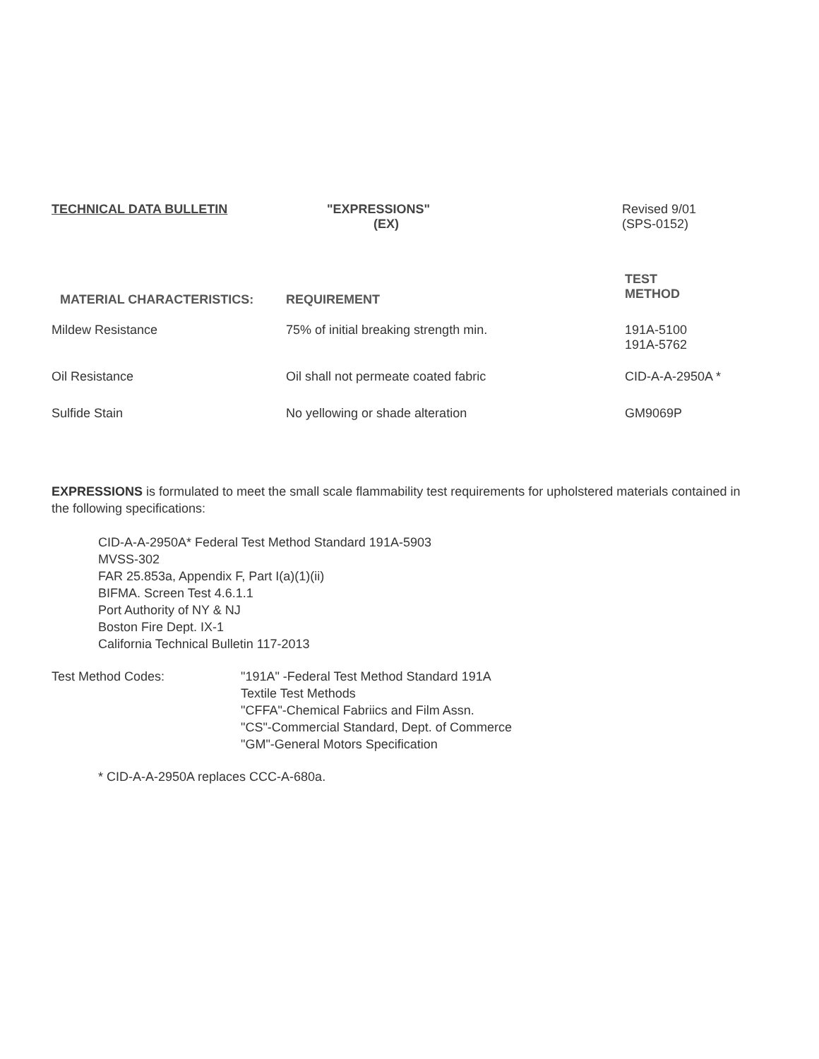TECHNICAL DATA BULLETIN "EXPRESSIONS"
(EX)
Revised 9/01
(SPS-0152)
| MATERIAL CHARACTERISTICS: | REQUIREMENT | TEST METHOD |
| --- | --- | --- |
| Mildew Resistance | 75% of initial breaking strength min. | 191A-5100 191A-5762 |
| Oil Resistance | Oil shall not permeate coated fabric | CID-A-A-2950A * |
| Sulfide Stain | No yellowing or shade alteration | GM9069P |
EXPRESSIONS is formulated to meet the small scale flammability test requirements for upholstered materials contained in the following specifications:
CID-A-A-2950A* Federal Test Method Standard 191A-5903
MVSS-302
FAR 25.853a, Appendix F, Part I(a)(1)(ii)
BIFMA. Screen Test 4.6.1.1
Port Authority of NY & NJ
Boston Fire Dept. IX-1
California Technical Bulletin 117-2013
Test Method Codes: "191A" -Federal Test Method Standard 191A
Textile Test Methods
"CFFA"-Chemical Fabriics and Film Assn.
"CS"-Commercial Standard, Dept. of Commerce
"GM"-General Motors Specification
* CID-A-A-2950A replaces CCC-A-680a.